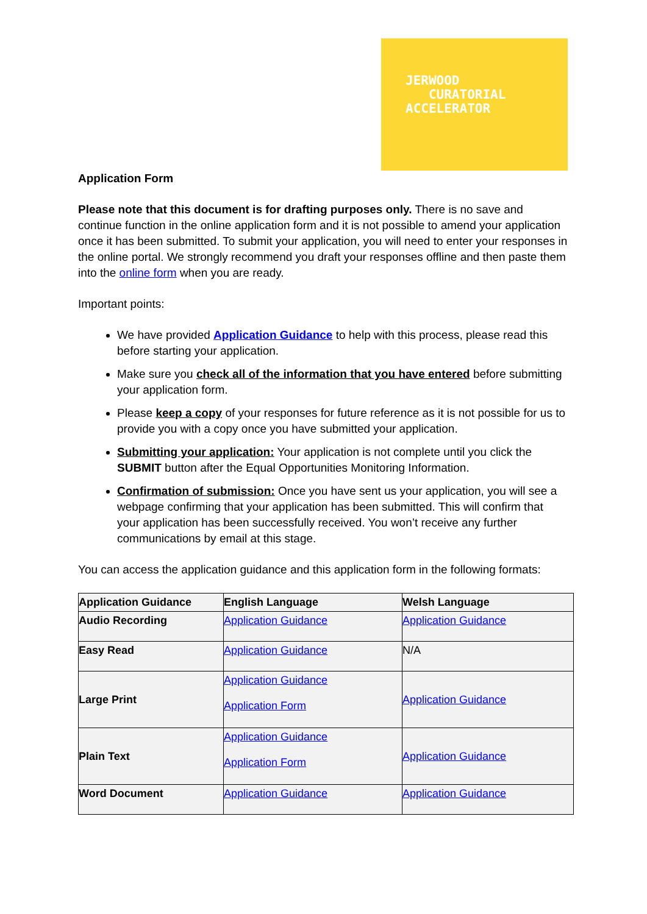JERWOOD
CURATORIAL
ACCELERATOR
Application Form
Please note that this document is for drafting purposes only. There is no save and continue function in the online application form and it is not possible to amend your application once it has been submitted. To submit your application, you will need to enter your responses in the online portal. We strongly recommend you draft your responses offline and then paste them into the online form when you are ready.
Important points:
We have provided Application Guidance to help with this process, please read this before starting your application.
Make sure you check all of the information that you have entered before submitting your application form.
Please keep a copy of your responses for future reference as it is not possible for us to provide you with a copy once you have submitted your application.
Submitting your application: Your application is not complete until you click the SUBMIT button after the Equal Opportunities Monitoring Information.
Confirmation of submission: Once you have sent us your application, you will see a webpage confirming that your application has been submitted. This will confirm that your application has been successfully received. You won’t receive any further communications by email at this stage.
You can access the application guidance and this application form in the following formats:
| Application Guidance | English Language | Welsh Language |
| --- | --- | --- |
| Audio Recording | Application Guidance | Application Guidance |
| Easy Read | Application Guidance | N/A |
| Large Print | Application Guidance Application Form | Application Guidance |
| Plain Text | Application Guidance Application Form | Application Guidance |
| Word Document | Application Guidance | Application Guidance |